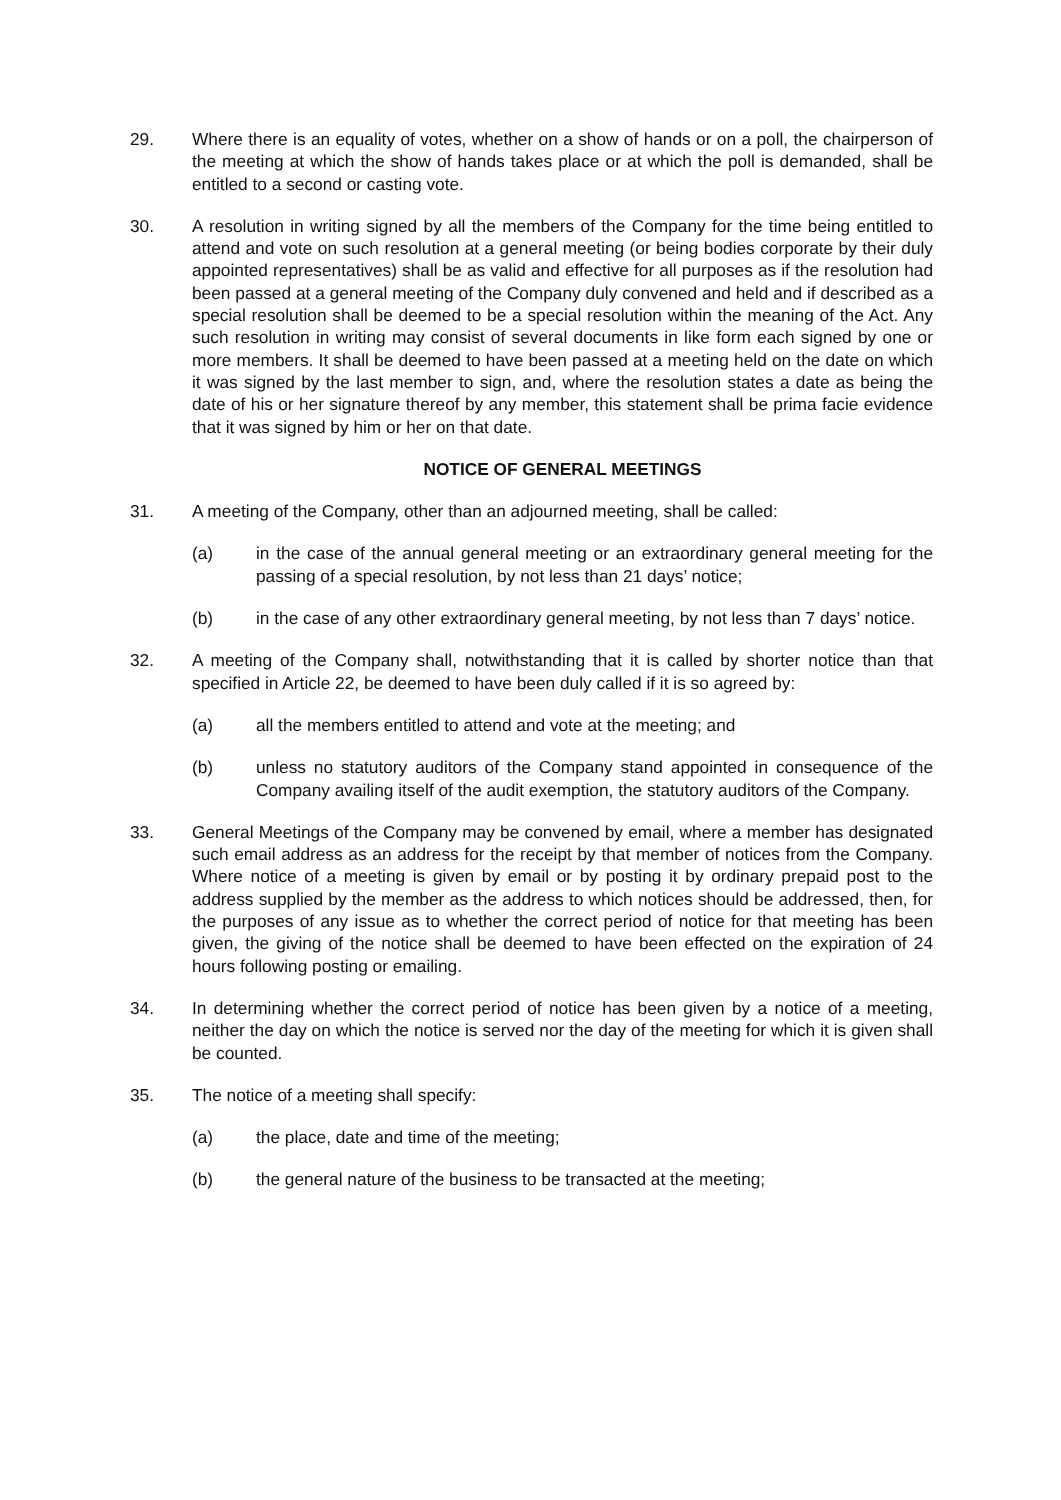29. Where there is an equality of votes, whether on a show of hands or on a poll, the chairperson of the meeting at which the show of hands takes place or at which the poll is demanded, shall be entitled to a second or casting vote.
30. A resolution in writing signed by all the members of the Company for the time being entitled to attend and vote on such resolution at a general meeting (or being bodies corporate by their duly appointed representatives) shall be as valid and effective for all purposes as if the resolution had been passed at a general meeting of the Company duly convened and held and if described as a special resolution shall be deemed to be a special resolution within the meaning of the Act. Any such resolution in writing may consist of several documents in like form each signed by one or more members. It shall be deemed to have been passed at a meeting held on the date on which it was signed by the last member to sign, and, where the resolution states a date as being the date of his or her signature thereof by any member, this statement shall be prima facie evidence that it was signed by him or her on that date.
NOTICE OF GENERAL MEETINGS
31. A meeting of the Company, other than an adjourned meeting, shall be called:
(a) in the case of the annual general meeting or an extraordinary general meeting for the passing of a special resolution, by not less than 21 days’ notice;
(b) in the case of any other extraordinary general meeting, by not less than 7 days’ notice.
32. A meeting of the Company shall, notwithstanding that it is called by shorter notice than that specified in Article 22, be deemed to have been duly called if it is so agreed by:
(a) all the members entitled to attend and vote at the meeting; and
(b) unless no statutory auditors of the Company stand appointed in consequence of the Company availing itself of the audit exemption, the statutory auditors of the Company.
33. General Meetings of the Company may be convened by email, where a member has designated such email address as an address for the receipt by that member of notices from the Company. Where notice of a meeting is given by email or by posting it by ordinary prepaid post to the address supplied by the member as the address to which notices should be addressed, then, for the purposes of any issue as to whether the correct period of notice for that meeting has been given, the giving of the notice shall be deemed to have been effected on the expiration of 24 hours following posting or emailing.
34. In determining whether the correct period of notice has been given by a notice of a meeting, neither the day on which the notice is served nor the day of the meeting for which it is given shall be counted.
35. The notice of a meeting shall specify:
(a) the place, date and time of the meeting;
(b) the general nature of the business to be transacted at the meeting;